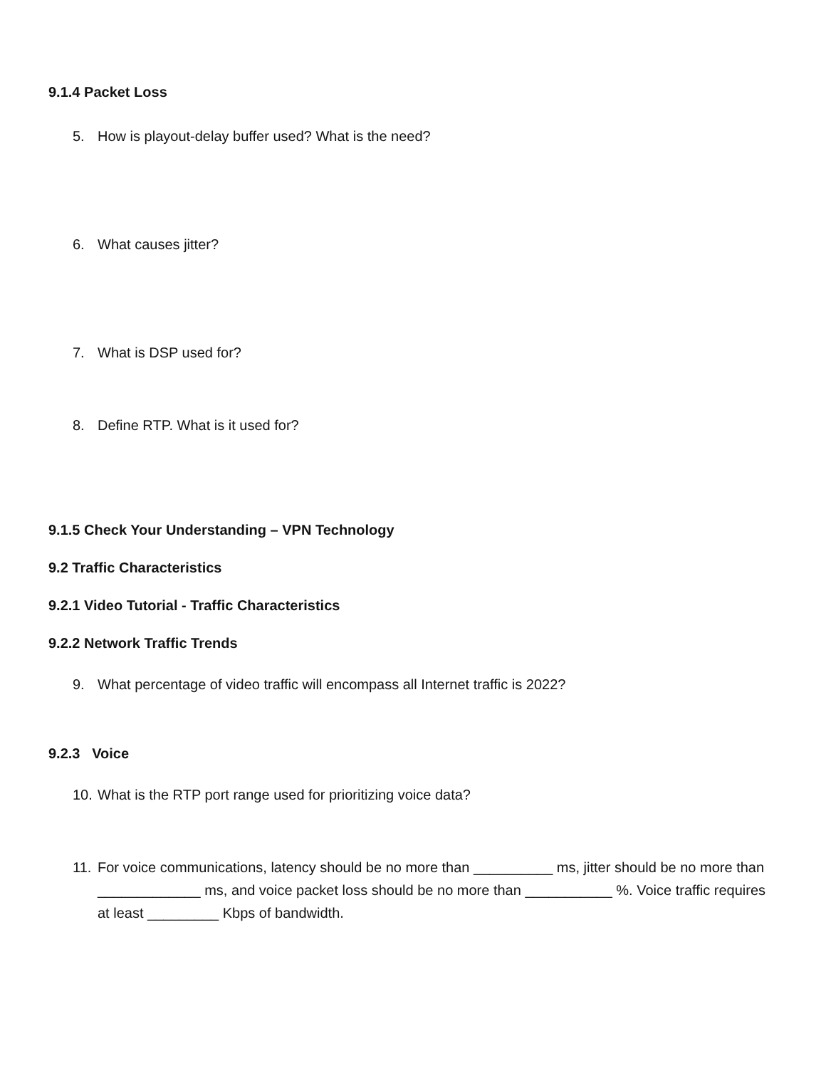9.1.4 Packet Loss
5. How is playout-delay buffer used? What is the need?
6. What causes jitter?
7. What is DSP used for?
8. Define RTP. What is it used for?
9.1.5 Check Your Understanding – VPN Technology
9.2 Traffic Characteristics
9.2.1 Video Tutorial - Traffic Characteristics
9.2.2 Network Traffic Trends
9. What percentage of video traffic will encompass all Internet traffic is 2022?
9.2.3 Voice
10. What is the RTP port range used for prioritizing voice data?
11. For voice communications, latency should be no more than __________ ms, jitter should be no more than _____________ ms, and voice packet loss should be no more than ___________ %. Voice traffic requires at least _________ Kbps of bandwidth.